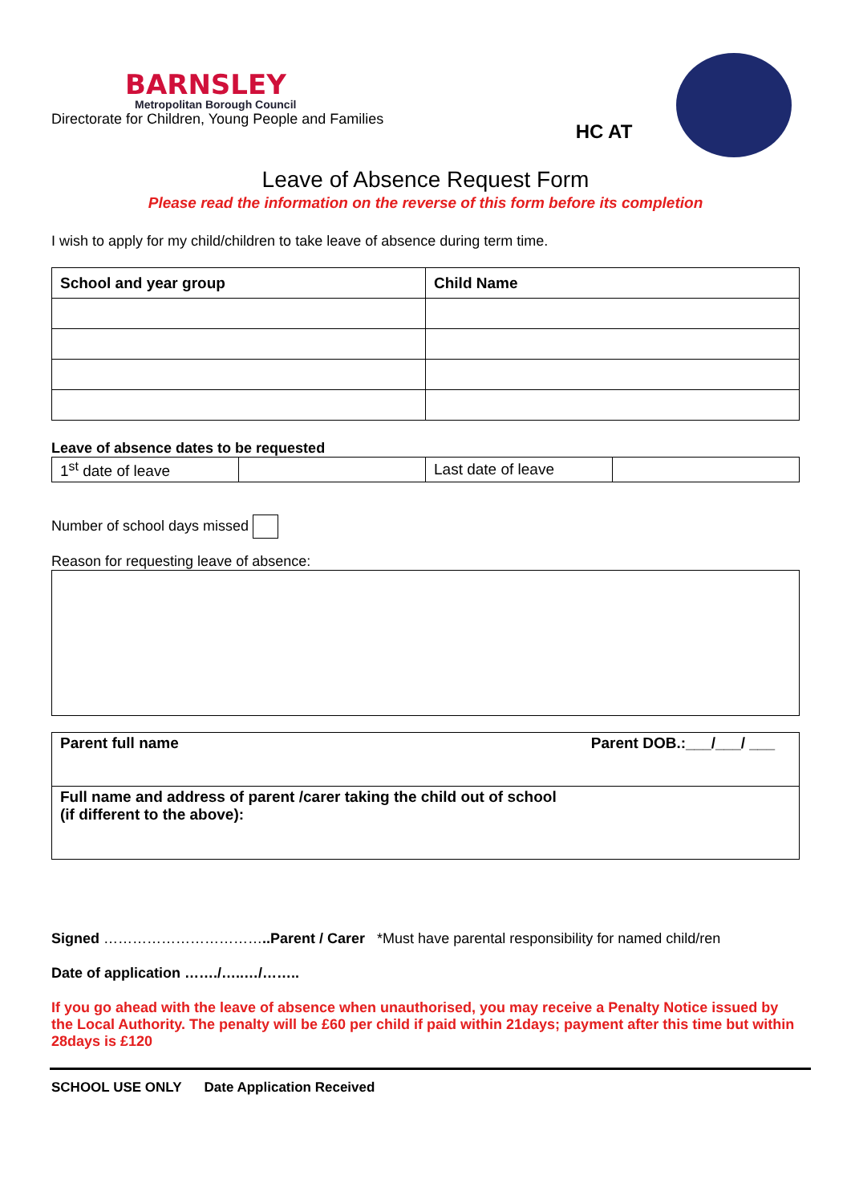BARNSLEY
Metropolitan Borough Council
Directorate for Children, Young People and Families
HC AT
Leave of Absence Request Form
Please read the information on the reverse of this form before its completion
I wish to apply for my child/children to take leave of absence during term time.
| School and year group | Child Name |
| --- | --- |
Leave of absence dates to be requested
| 1<sup>st</sup> date of leave | | Last date of leave | |
Number of school days missed
Reason for requesting leave of absence:
| Parent full name Parent DOB.:___/___/ ___ |
| Full name and address of parent /carer taking the child out of school (if different to the above): |
Signed ……………………………..Parent / Carer *Must have parental responsibility for named child/ren
Date of application ……./…..…/……..
If you go ahead with the leave of absence when unauthorised, you may receive a Penalty Notice issued by the Local Authority. The penalty will be £60 per child if paid within 21days; payment after this time but within 28days is £120
SCHOOL USE ONLY Date Application Received